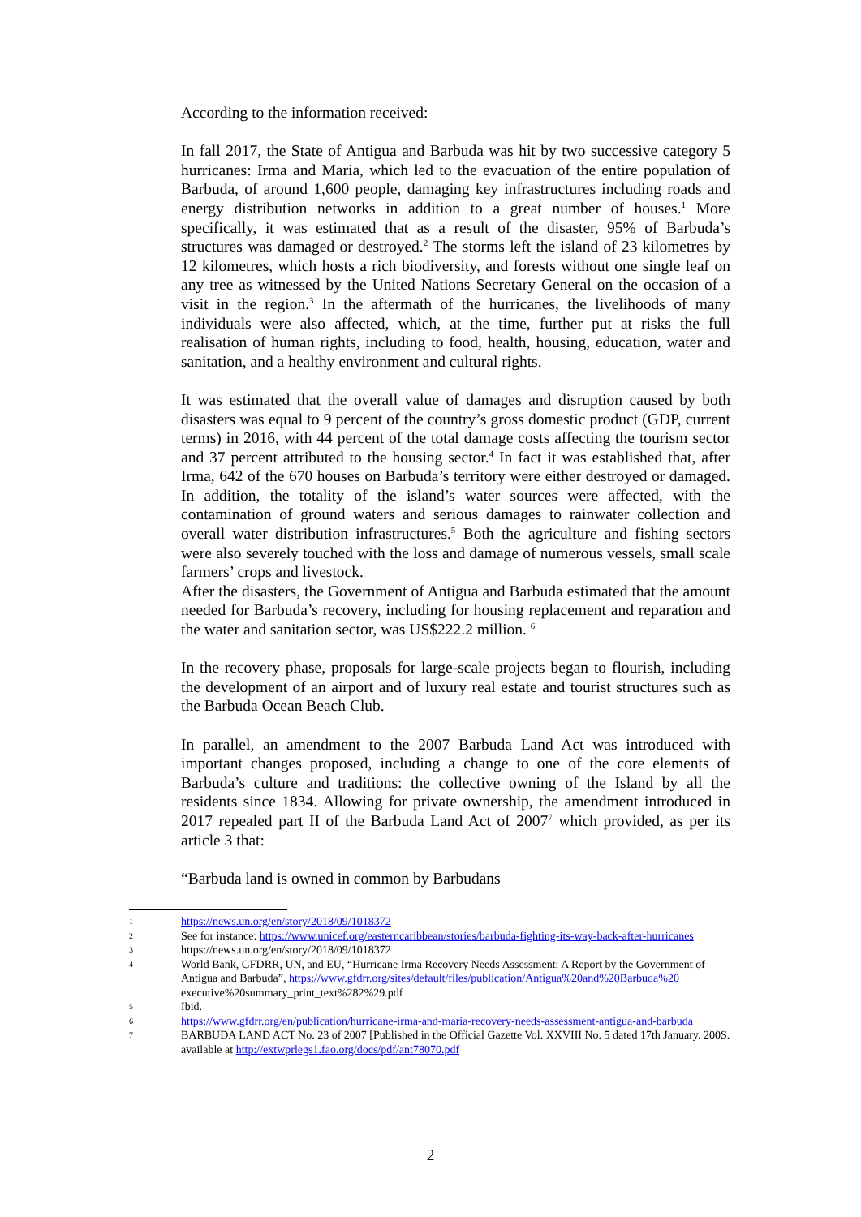According to the information received:
In fall 2017, the State of Antigua and Barbuda was hit by two successive category 5 hurricanes: Irma and Maria, which led to the evacuation of the entire population of Barbuda, of around 1,600 people, damaging key infrastructures including roads and energy distribution networks in addition to a great number of houses.<sup>1</sup> More specifically, it was estimated that as a result of the disaster, 95% of Barbuda’s structures was damaged or destroyed.<sup>2</sup> The storms left the island of 23 kilometres by 12 kilometres, which hosts a rich biodiversity, and forests without one single leaf on any tree as witnessed by the United Nations Secretary General on the occasion of a visit in the region.<sup>3</sup> In the aftermath of the hurricanes, the livelihoods of many individuals were also affected, which, at the time, further put at risks the full realisation of human rights, including to food, health, housing, education, water and sanitation, and a healthy environment and cultural rights.
It was estimated that the overall value of damages and disruption caused by both disasters was equal to 9 percent of the country’s gross domestic product (GDP, current terms) in 2016, with 44 percent of the total damage costs affecting the tourism sector and 37 percent attributed to the housing sector.<sup>4</sup> In fact it was established that, after Irma, 642 of the 670 houses on Barbuda’s territory were either destroyed or damaged. In addition, the totality of the island’s water sources were affected, with the contamination of ground waters and serious damages to rainwater collection and overall water distribution infrastructures.<sup>5</sup> Both the agriculture and fishing sectors were also severely touched with the loss and damage of numerous vessels, small scale farmers’ crops and livestock.
After the disasters, the Government of Antigua and Barbuda estimated that the amount needed for Barbuda’s recovery, including for housing replacement and reparation and the water and sanitation sector, was US$222.2 million. <sup>6</sup>
In the recovery phase, proposals for large-scale projects began to flourish, including the development of an airport and of luxury real estate and tourist structures such as the Barbuda Ocean Beach Club.
In parallel, an amendment to the 2007 Barbuda Land Act was introduced with important changes proposed, including a change to one of the core elements of Barbuda’s culture and traditions: the collective owning of the Island by all the residents since 1834. Allowing for private ownership, the amendment introduced in 2017 repealed part II of the Barbuda Land Act of 2007<sup>7</sup> which provided, as per its article 3 that:
“Barbuda land is owned in common by Barbudans
1 https://news.un.org/en/story/2018/09/1018372
2 See for instance: https://www.unicef.org/easterncaribbean/stories/barbuda-fighting-its-way-back-after-hurricanes
3 https://news.un.org/en/story/2018/09/1018372
4 World Bank, GFDRR, UN, and EU, “Hurricane Irma Recovery Needs Assessment: A Report by the Government of Antigua and Barbuda”, https://www.gfdrr.org/sites/default/files/publication/Antigua%20and%20Barbuda%20 executive%20summary_print_text%282%29.pdf
5 Ibid.
6 https://www.gfdrr.org/en/publication/hurricane-irma-and-maria-recovery-needs-assessment-antigua-and-barbuda
7 BARBUDA LAND ACT No. 23 of 2007 [Published in the Official Gazette Vol. XXVIII No. 5 dated 17th January. 200S. available at http://extwprlegs1.fao.org/docs/pdf/ant78070.pdf
2